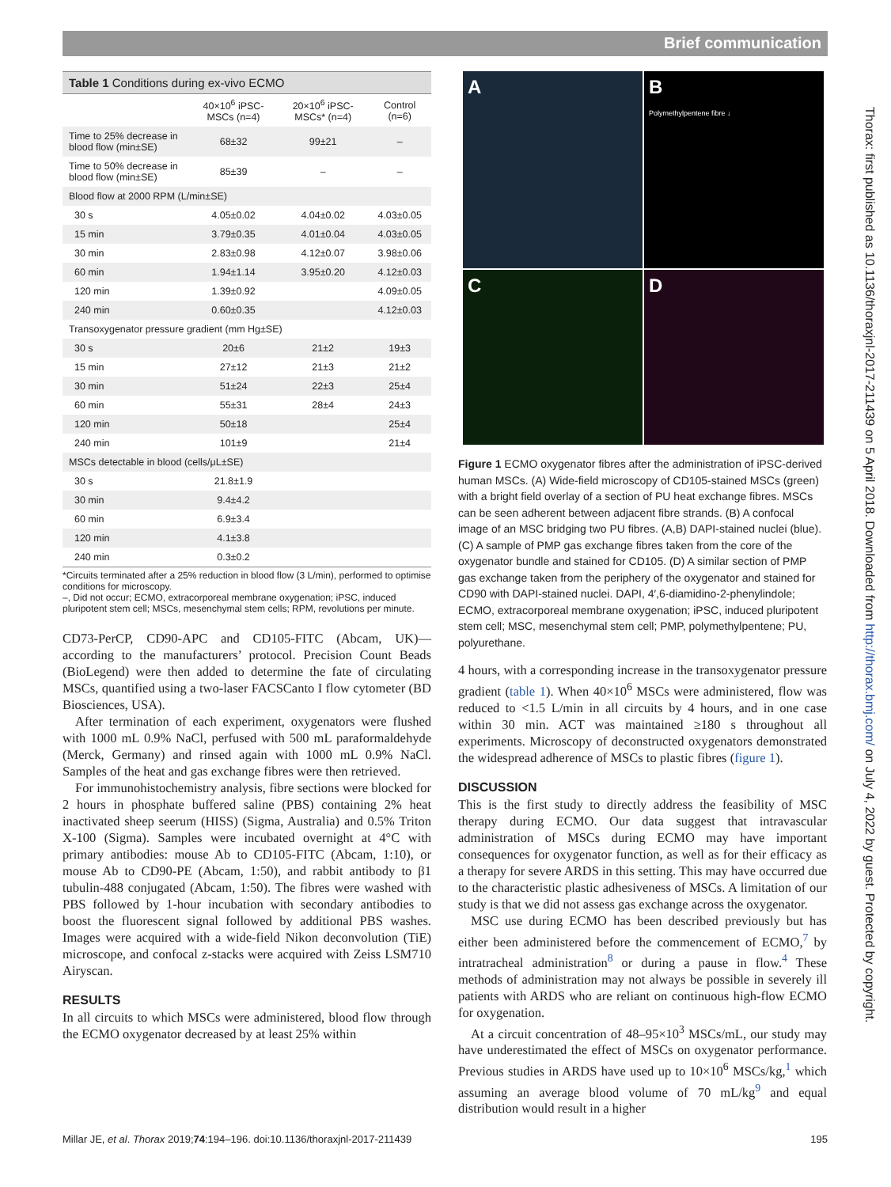Brief communication
Thorax: first published as 10.1136/thoraxjnl-2017-211439 on 5 April 2018. Downloaded from http://thorax.bmj.com/ on July 4, 2022 by guest. Protected by copyright.
| Table 1 Conditions during ex-vivo ECMO | | | |
| | 40×10<sup>6</sup> iPSC-MSCs (n=4) | 20×10<sup>6</sup> iPSC-MSCs* (n=4) | Control (n=6) |
| Time to 25% decrease in blood flow (min±SE) | 68±32 | 99±21 | – |
| Time to 50% decrease in blood flow (min±SE) | 85±39 | – | – |
| Blood flow at 2000 RPM (L/min±SE) | | | |
| 30 s | 4.05±0.02 | 4.04±0.02 | 4.03±0.05 |
| 15 min | 3.79±0.35 | 4.01±0.04 | 4.03±0.05 |
| 30 min | 2.83±0.98 | 4.12±0.07 | 3.98±0.06 |
| 60 min | 1.94±1.14 | 3.95±0.20 | 4.12±0.03 |
| 120 min | 1.39±0.92 | | 4.09±0.05 |
| 240 min | 0.60±0.35 | | 4.12±0.03 |
| Transoxygenator pressure gradient (mm Hg±SE) | | | |
| 30 s | 20±6 | 21±2 | 19±3 |
| 15 min | 27±12 | 21±3 | 21±2 |
| 30 min | 51±24 | 22±3 | 25±4 |
| 60 min | 55±31 | 28±4 | 24±3 |
| 120 min | 50±18 | | 25±4 |
| 240 min | 101±9 | | 21±4 |
| MSCs detectable in blood (cells/μL±SE) | | | |
| 30 s | 21.8±1.9 | | |
| 30 min | 9.4±4.2 | | |
| 60 min | 6.9±3.4 | | |
| 120 min | 4.1±3.8 | | |
| 240 min | 0.3±0.2 | | |
*Circuits terminated after a 25% reduction in blood flow (3 L/min), performed to optimise conditions for microscopy.
–, Did not occur; ECMO, extracorporeal membrane oxygenation; iPSC, induced pluripotent stem cell; MSCs, mesenchymal stem cells; RPM, revolutions per minute.
CD73-PerCP, CD90-APC and CD105-FITC (Abcam, UK)—according to the manufacturers’ protocol. Precision Count Beads (BioLegend) were then added to determine the fate of circulating MSCs, quantified using a two-laser FACSCanto I flow cytometer (BD Biosciences, USA).
After termination of each experiment, oxygenators were flushed with 1000 mL 0.9% NaCl, perfused with 500 mL paraformaldehyde (Merck, Germany) and rinsed again with 1000 mL 0.9% NaCl. Samples of the heat and gas exchange fibres were then retrieved.
For immunohistochemistry analysis, fibre sections were blocked for 2 hours in phosphate buffered saline (PBS) containing 2% heat inactivated sheep seerum (HISS) (Sigma, Australia) and 0.5% Triton X-100 (Sigma). Samples were incubated overnight at 4°C with primary antibodies: mouse Ab to CD105-FITC (Abcam, 1:10), or mouse Ab to CD90-PE (Abcam, 1:50), and rabbit antibody to β1 tubulin-488 conjugated (Abcam, 1:50). The fibres were washed with PBS followed by 1-hour incubation with secondary antibodies to boost the fluorescent signal followed by additional PBS washes. Images were acquired with a wide-field Nikon deconvolution (TiE) microscope, and confocal z-stacks were acquired with Zeiss LSM710 Airyscan.
RESULTS
In all circuits to which MSCs were administered, blood flow through the ECMO oxygenator decreased by at least 25% within
A
B
Polymethylpentene fibre ↓
C
D
Figure 1 ECMO oxygenator fibres after the administration of iPSC-derived human MSCs. (A) Wide-field microscopy of CD105-stained MSCs (green) with a bright field overlay of a section of PU heat exchange fibres. MSCs can be seen adherent between adjacent fibre strands. (B) A confocal image of an MSC bridging two PU fibres. (A,B) DAPI-stained nuclei (blue). (C) A sample of PMP gas exchange fibres taken from the core of the oxygenator bundle and stained for CD105. (D) A similar section of PMP gas exchange taken from the periphery of the oxygenator and stained for CD90 with DAPI-stained nuclei. DAPI, 4′,6-diamidino-2-phenylindole; ECMO, extracorporeal membrane oxygenation; iPSC, induced pluripotent stem cell; MSC, mesenchymal stem cell; PMP, polymethylpentene; PU, polyurethane.
4 hours, with a corresponding increase in the transoxygenator pressure gradient (table 1). When 40×10<sup>6</sup> MSCs were administered, flow was reduced to <1.5 L/min in all circuits by 4 hours, and in one case within 30 min. ACT was maintained ≥180 s throughout all experiments. Microscopy of deconstructed oxygenators demonstrated the widespread adherence of MSCs to plastic fibres (figure 1).
DISCUSSION
This is the first study to directly address the feasibility of MSC therapy during ECMO. Our data suggest that intravascular administration of MSCs during ECMO may have important consequences for oxygenator function, as well as for their efficacy as a therapy for severe ARDS in this setting. This may have occurred due to the characteristic plastic adhesiveness of MSCs. A limitation of our study is that we did not assess gas exchange across the oxygenator.
MSC use during ECMO has been described previously but has either been administered before the commencement of ECMO,<sup>7</sup> by intratracheal administration<sup>8</sup> or during a pause in flow.<sup>4</sup> These methods of administration may not always be possible in severely ill patients with ARDS who are reliant on continuous high-flow ECMO for oxygenation.
At a circuit concentration of 48–95×10<sup>3</sup> MSCs/mL, our study may have underestimated the effect of MSCs on oxygenator performance. Previous studies in ARDS have used up to 10×10<sup>6</sup> MSCs/kg,<sup>1</sup> which assuming an average blood volume of 70 mL/kg<sup>9</sup> and equal distribution would result in a higher
Millar JE, et al. Thorax 2019;74:194–196. doi:10.1136/thoraxjnl-2017-211439 195